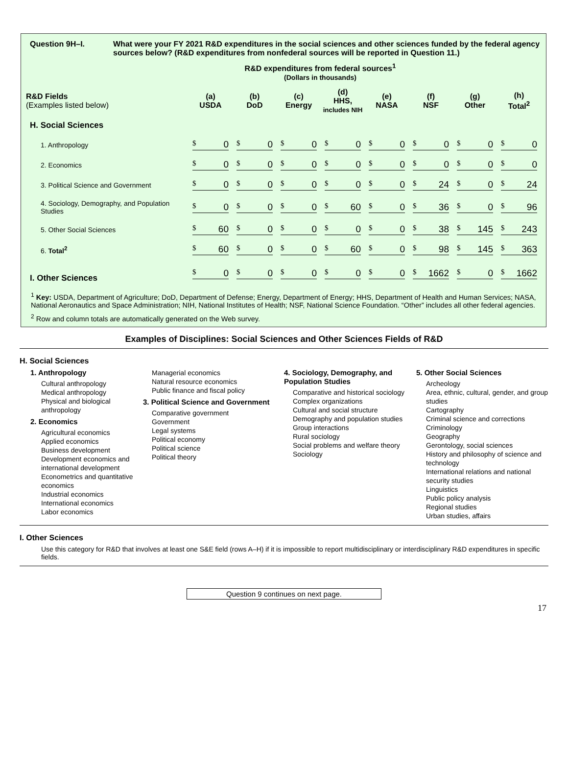Question 9H–I. What were your FY 2021 R&D expenditures in the social sciences and other sciences funded by the federal agency sources below? (R&D expenditures from nonfederal sources will be reported in Question 11.)
R&D expenditures from federal sources<sup>1</sup>
(Dollars in thousands)
| R&D Fields (Examples listed below) | (a) USDA | (b) DoD | (c) Energy | (d) HHS, includes NIH | (e) NASA | (f) NSF | (g) Other | (h) Total<sup>2</sup> |
| --- | --- | --- | --- | --- | --- | --- | --- | --- |
| H. Social Sciences | | | | | | | | |
| 1. Anthropology | $ 0 | $ 0 | $ 0 | $ 0 | $ 0 | $ 0 | $ 0 | $ 0 |
| 2. Economics | $ 0 | $ 0 | $ 0 | $ 0 | $ 0 | $ 0 | $ 0 | $ 0 |
| 3. Political Science and Government | $ 0 | $ 0 | $ 0 | $ 0 | $ 0 | $ 24 | $ 0 | $ 24 |
| 4. Sociology, Demography, and Population Studies | $ 0 | $ 0 | $ 0 | $ 60 | $ 0 | $ 36 | $ 0 | $ 96 |
| 5. Other Social Sciences | $ 60 | $ 0 | $ 0 | $ 0 | $ 0 | $ 38 | $ 145 | $ 243 |
| 6. Total<sup>2</sup> | $ 60 | $ 0 | $ 0 | $ 60 | $ 0 | $ 98 | $ 145 | $ 363 |
| I. Other Sciences | $ 0 | $ 0 | $ 0 | $ 0 | $ 0 | $ 1662 | $ 0 | $ 1662 |
<sup>1</sup> Key: USDA, Department of Agriculture; DoD, Department of Defense; Energy, Department of Energy; HHS, Department of Health and Human Services; NASA, National Aeronautics and Space Administration; NIH, National Institutes of Health; NSF, National Science Foundation. “Other” includes all other federal agencies.
<sup>2</sup> Row and column totals are automatically generated on the Web survey.
Examples of Disciplines: Social Sciences and Other Sciences Fields of R&D
H. Social Sciences
1. Anthropology
Cultural anthropology
Medical anthropology
Physical and biological anthropology
2. Economics
Agricultural economics
Applied economics
Business development
Development economics and international development
Econometrics and quantitative economics
Industrial economics
International economics
Labor economics
Managerial economics
Natural resource economics
Public finance and fiscal policy
3. Political Science and Government
Comparative government
Government
Legal systems
Political economy
Political science
Political theory
4. Sociology, Demography, and Population Studies
Comparative and historical sociology
Complex organizations
Cultural and social structure
Demography and population studies
Group interactions
Rural sociology
Social problems and welfare theory
Sociology
5. Other Social Sciences
Archeology
Area, ethnic, cultural, gender, and group studies
Cartography
Criminal science and corrections
Criminology
Geography
Gerontology, social sciences
History and philosophy of science and technology
International relations and national security studies
Linguistics
Public policy analysis
Regional studies
Urban studies, affairs
I. Other Sciences
Use this category for R&D that involves at least one S&E field (rows A–H) if it is impossible to report multidisciplinary or interdisciplinary R&D expenditures in specific fields.
Question 9 continues on next page.
17